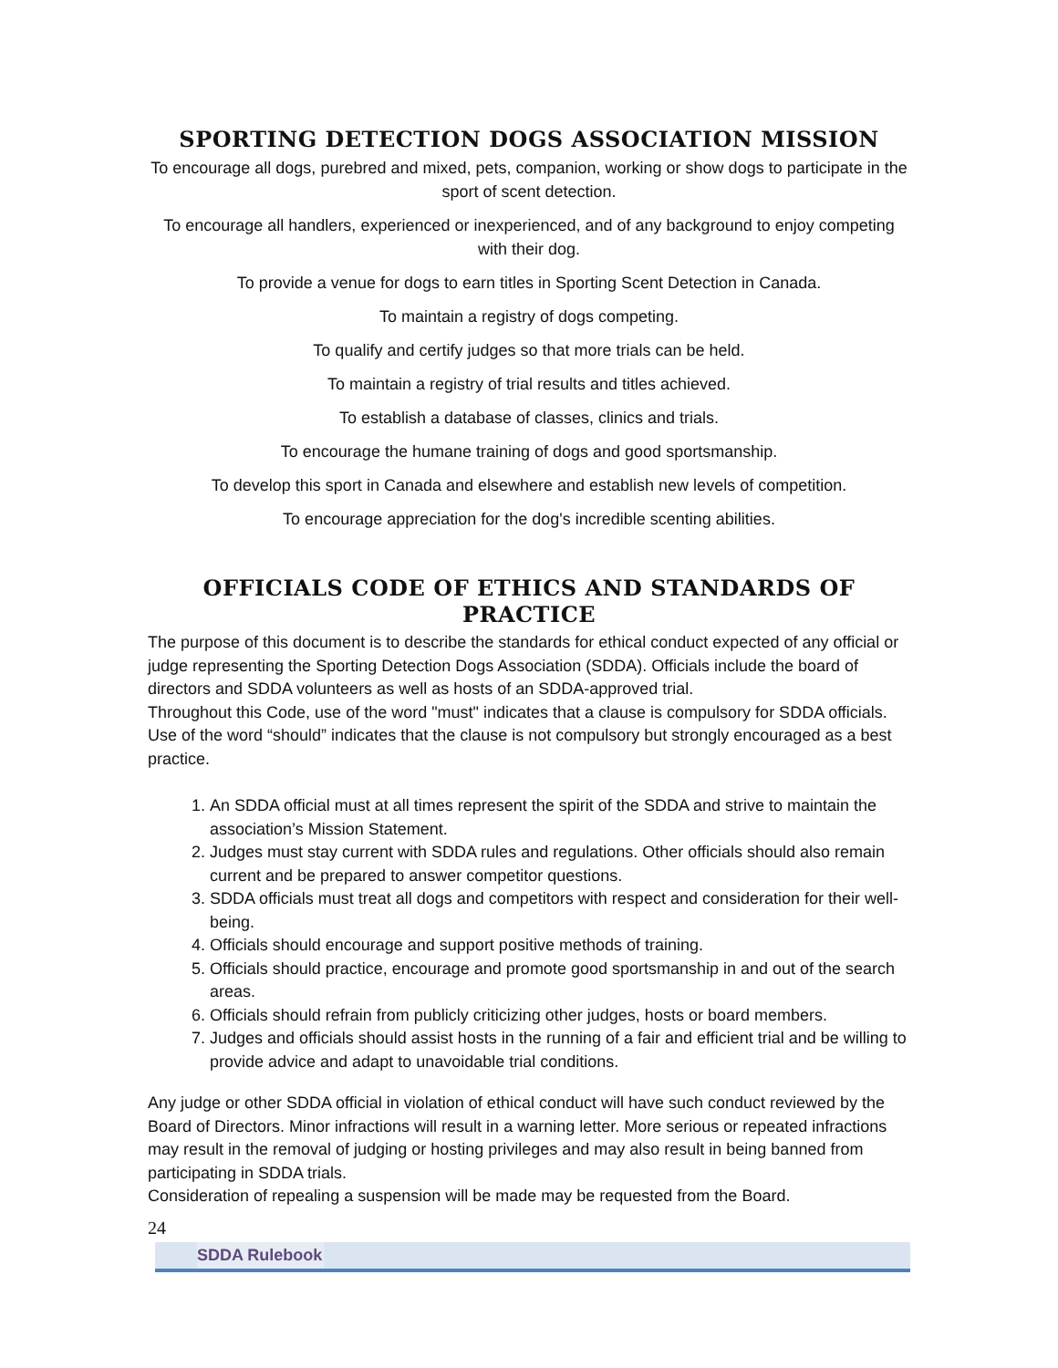SPORTING DETECTION DOGS ASSOCIATION MISSION
To encourage all dogs, purebred and mixed, pets, companion, working or show dogs to participate in the sport of scent detection.
To encourage all handlers, experienced or inexperienced, and of any background to enjoy competing with their dog.
To provide a venue for dogs to earn titles in Sporting Scent Detection in Canada.
To maintain a registry of dogs competing.
To qualify and certify judges so that more trials can be held.
To maintain a registry of trial results and titles achieved.
To establish a database of classes, clinics and trials.
To encourage the humane training of dogs and good sportsmanship.
To develop this sport in Canada and elsewhere and establish new levels of competition.
To encourage appreciation for the dog's incredible scenting abilities.
OFFICIALS CODE OF ETHICS AND STANDARDS OF PRACTICE
The purpose of this document is to describe the standards for ethical conduct expected of any official or judge representing the Sporting Detection Dogs Association (SDDA). Officials include the board of directors and SDDA volunteers as well as hosts of an SDDA-approved trial.
Throughout this Code, use of the word "must" indicates that a clause is compulsory for SDDA officials. Use of the word “should” indicates that the clause is not compulsory but strongly encouraged as a best practice.
1. An SDDA official must at all times represent the spirit of the SDDA and strive to maintain the association’s Mission Statement.
2. Judges must stay current with SDDA rules and regulations. Other officials should also remain current and be prepared to answer competitor questions.
3. SDDA officials must treat all dogs and competitors with respect and consideration for their well-being.
4. Officials should encourage and support positive methods of training.
5. Officials should practice, encourage and promote good sportsmanship in and out of the search areas.
6. Officials should refrain from publicly criticizing other judges, hosts or board members.
7. Judges and officials should assist hosts in the running of a fair and efficient trial and be willing to provide advice and adapt to unavoidable trial conditions.
Any judge or other SDDA official in violation of ethical conduct will have such conduct reviewed by the Board of Directors. Minor infractions will result in a warning letter. More serious or repeated infractions may result in the removal of judging or hosting privileges and may also result in being banned from participating in SDDA trials.
Consideration of repealing a suspension will be made may be requested from the Board.
24
SDDA Rulebook